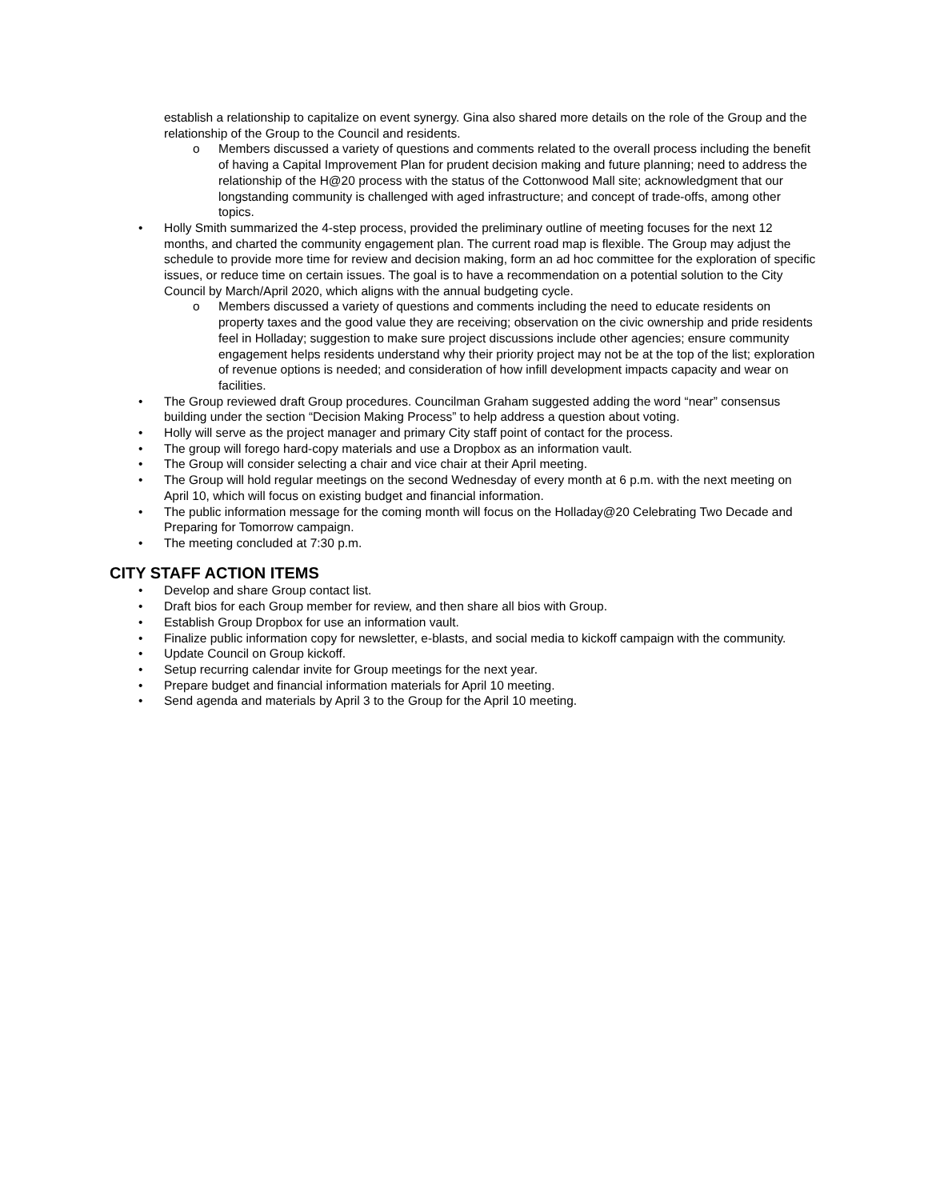establish a relationship to capitalize on event synergy. Gina also shared more details on the role of the Group and the relationship of the Group to the Council and residents.
o Members discussed a variety of questions and comments related to the overall process including the benefit of having a Capital Improvement Plan for prudent decision making and future planning; need to address the relationship of the H@20 process with the status of the Cottonwood Mall site; acknowledgment that our longstanding community is challenged with aged infrastructure; and concept of trade-offs, among other topics.
• Holly Smith summarized the 4-step process, provided the preliminary outline of meeting focuses for the next 12 months, and charted the community engagement plan. The current road map is flexible. The Group may adjust the schedule to provide more time for review and decision making, form an ad hoc committee for the exploration of specific issues, or reduce time on certain issues. The goal is to have a recommendation on a potential solution to the City Council by March/April 2020, which aligns with the annual budgeting cycle.
o Members discussed a variety of questions and comments including the need to educate residents on property taxes and the good value they are receiving; observation on the civic ownership and pride residents feel in Holladay; suggestion to make sure project discussions include other agencies; ensure community engagement helps residents understand why their priority project may not be at the top of the list; exploration of revenue options is needed; and consideration of how infill development impacts capacity and wear on facilities.
• The Group reviewed draft Group procedures. Councilman Graham suggested adding the word “near” consensus building under the section “Decision Making Process” to help address a question about voting.
• Holly will serve as the project manager and primary City staff point of contact for the process.
• The group will forego hard-copy materials and use a Dropbox as an information vault.
• The Group will consider selecting a chair and vice chair at their April meeting.
• The Group will hold regular meetings on the second Wednesday of every month at 6 p.m. with the next meeting on April 10, which will focus on existing budget and financial information.
• The public information message for the coming month will focus on the Holladay@20 Celebrating Two Decade and Preparing for Tomorrow campaign.
• The meeting concluded at 7:30 p.m.
CITY STAFF ACTION ITEMS
• Develop and share Group contact list.
• Draft bios for each Group member for review, and then share all bios with Group.
• Establish Group Dropbox for use an information vault.
• Finalize public information copy for newsletter, e-blasts, and social media to kickoff campaign with the community.
• Update Council on Group kickoff.
• Setup recurring calendar invite for Group meetings for the next year.
• Prepare budget and financial information materials for April 10 meeting.
• Send agenda and materials by April 3 to the Group for the April 10 meeting.